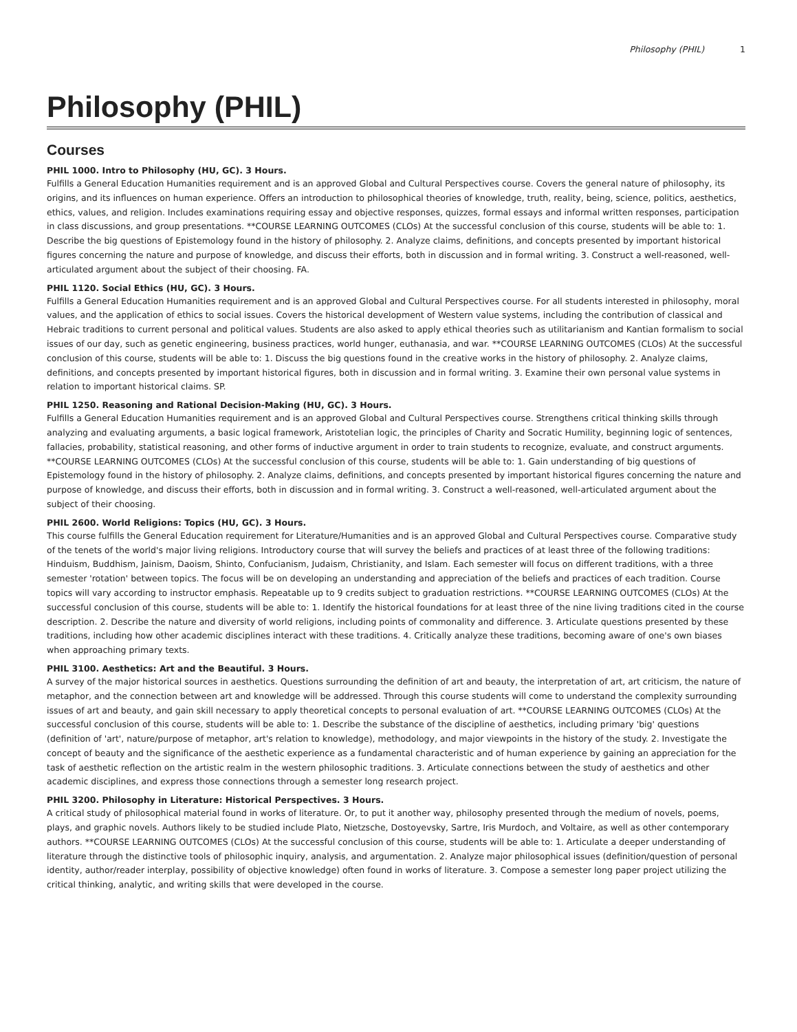Philosophy (PHIL) 1
Philosophy (PHIL)
Courses
PHIL 1000. Intro to Philosophy (HU, GC). 3 Hours.
Fulfills a General Education Humanities requirement and is an approved Global and Cultural Perspectives course. Covers the general nature of philosophy, its origins, and its influences on human experience. Offers an introduction to philosophical theories of knowledge, truth, reality, being, science, politics, aesthetics, ethics, values, and religion. Includes examinations requiring essay and objective responses, quizzes, formal essays and informal written responses, participation in class discussions, and group presentations. **COURSE LEARNING OUTCOMES (CLOs) At the successful conclusion of this course, students will be able to: 1. Describe the big questions of Epistemology found in the history of philosophy. 2. Analyze claims, definitions, and concepts presented by important historical figures concerning the nature and purpose of knowledge, and discuss their efforts, both in discussion and in formal writing. 3. Construct a well-reasoned, well-articulated argument about the subject of their choosing. FA.
PHIL 1120. Social Ethics (HU, GC). 3 Hours.
Fulfills a General Education Humanities requirement and is an approved Global and Cultural Perspectives course. For all students interested in philosophy, moral values, and the application of ethics to social issues. Covers the historical development of Western value systems, including the contribution of classical and Hebraic traditions to current personal and political values. Students are also asked to apply ethical theories such as utilitarianism and Kantian formalism to social issues of our day, such as genetic engineering, business practices, world hunger, euthanasia, and war. **COURSE LEARNING OUTCOMES (CLOs) At the successful conclusion of this course, students will be able to: 1. Discuss the big questions found in the creative works in the history of philosophy. 2. Analyze claims, definitions, and concepts presented by important historical figures, both in discussion and in formal writing. 3. Examine their own personal value systems in relation to important historical claims. SP.
PHIL 1250. Reasoning and Rational Decision-Making (HU, GC). 3 Hours.
Fulfills a General Education Humanities requirement and is an approved Global and Cultural Perspectives course. Strengthens critical thinking skills through analyzing and evaluating arguments, a basic logical framework, Aristotelian logic, the principles of Charity and Socratic Humility, beginning logic of sentences, fallacies, probability, statistical reasoning, and other forms of inductive argument in order to train students to recognize, evaluate, and construct arguments. **COURSE LEARNING OUTCOMES (CLOs) At the successful conclusion of this course, students will be able to: 1. Gain understanding of big questions of Epistemology found in the history of philosophy. 2. Analyze claims, definitions, and concepts presented by important historical figures concerning the nature and purpose of knowledge, and discuss their efforts, both in discussion and in formal writing. 3. Construct a well-reasoned, well-articulated argument about the subject of their choosing.
PHIL 2600. World Religions: Topics (HU, GC). 3 Hours.
This course fulfills the General Education requirement for Literature/Humanities and is an approved Global and Cultural Perspectives course. Comparative study of the tenets of the world's major living religions. Introductory course that will survey the beliefs and practices of at least three of the following traditions: Hinduism, Buddhism, Jainism, Daoism, Shinto, Confucianism, Judaism, Christianity, and Islam. Each semester will focus on different traditions, with a three semester 'rotation' between topics. The focus will be on developing an understanding and appreciation of the beliefs and practices of each tradition. Course topics will vary according to instructor emphasis. Repeatable up to 9 credits subject to graduation restrictions. **COURSE LEARNING OUTCOMES (CLOs) At the successful conclusion of this course, students will be able to: 1. Identify the historical foundations for at least three of the nine living traditions cited in the course description. 2. Describe the nature and diversity of world religions, including points of commonality and difference. 3. Articulate questions presented by these traditions, including how other academic disciplines interact with these traditions. 4. Critically analyze these traditions, becoming aware of one's own biases when approaching primary texts.
PHIL 3100. Aesthetics: Art and the Beautiful. 3 Hours.
A survey of the major historical sources in aesthetics. Questions surrounding the definition of art and beauty, the interpretation of art, art criticism, the nature of metaphor, and the connection between art and knowledge will be addressed. Through this course students will come to understand the complexity surrounding issues of art and beauty, and gain skill necessary to apply theoretical concepts to personal evaluation of art. **COURSE LEARNING OUTCOMES (CLOs) At the successful conclusion of this course, students will be able to: 1. Describe the substance of the discipline of aesthetics, including primary 'big' questions (definition of 'art', nature/purpose of metaphor, art's relation to knowledge), methodology, and major viewpoints in the history of the study. 2. Investigate the concept of beauty and the significance of the aesthetic experience as a fundamental characteristic and of human experience by gaining an appreciation for the task of aesthetic reflection on the artistic realm in the western philosophic traditions. 3. Articulate connections between the study of aesthetics and other academic disciplines, and express those connections through a semester long research project.
PHIL 3200. Philosophy in Literature: Historical Perspectives. 3 Hours.
A critical study of philosophical material found in works of literature. Or, to put it another way, philosophy presented through the medium of novels, poems, plays, and graphic novels. Authors likely to be studied include Plato, Nietzsche, Dostoyevsky, Sartre, Iris Murdoch, and Voltaire, as well as other contemporary authors. **COURSE LEARNING OUTCOMES (CLOs) At the successful conclusion of this course, students will be able to: 1. Articulate a deeper understanding of literature through the distinctive tools of philosophic inquiry, analysis, and argumentation. 2. Analyze major philosophical issues (definition/question of personal identity, author/reader interplay, possibility of objective knowledge) often found in works of literature. 3. Compose a semester long paper project utilizing the critical thinking, analytic, and writing skills that were developed in the course.